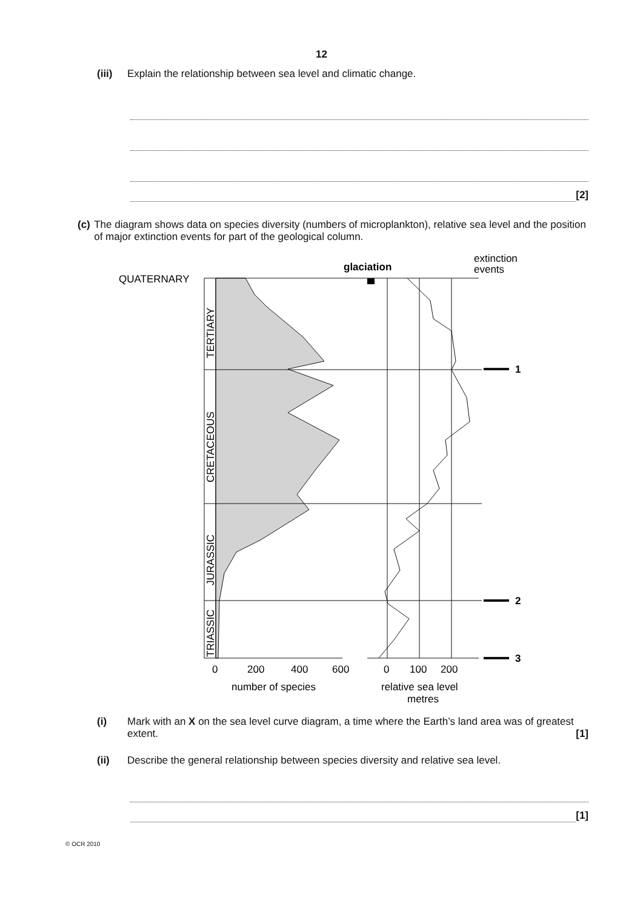12
(iii)
Explain the relationship between sea level and climatic change.
[2]
(c) The diagram shows data on species diversity (numbers of microplankton), relative sea level and the position of major extinction events for part of the geological column.
glaciation
extinction
events
QUATERNARY
TERTIARY
CRETACEOUS
JURASSIC
TRIASSIC
1
2
3
0
200
400
600
0
100
200
number of species
relative sea level
metres
(i) Mark with an X on the sea level curve diagram, a time where the Earth’s land area was of greatest extent. [1]
(ii) Describe the general relationship between species diversity and relative sea level.
[1]
© OCR 2010